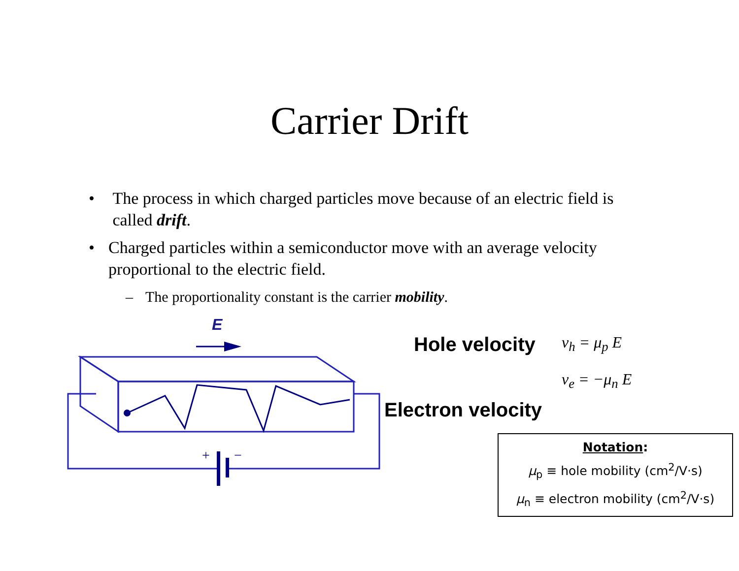Carrier Drift
• The process in which charged particles move because of an electric field is called drift.
• Charged particles within a semiconductor move with an average velocity proportional to the electric field.
– The proportionality constant is the carrier mobility.
E
+
−
Hole velocity v<sub>h</sub> = μ<sub>p</sub> E
v<sub>e</sub> = −μ<sub>n</sub> E
Electron velocity
Notation:
μ<sub>p</sub> ≡ hole mobility (cm<sup>2</sup>/V·s)
μ<sub>n</sub> ≡ electron mobility (cm<sup>2</sup>/V·s)